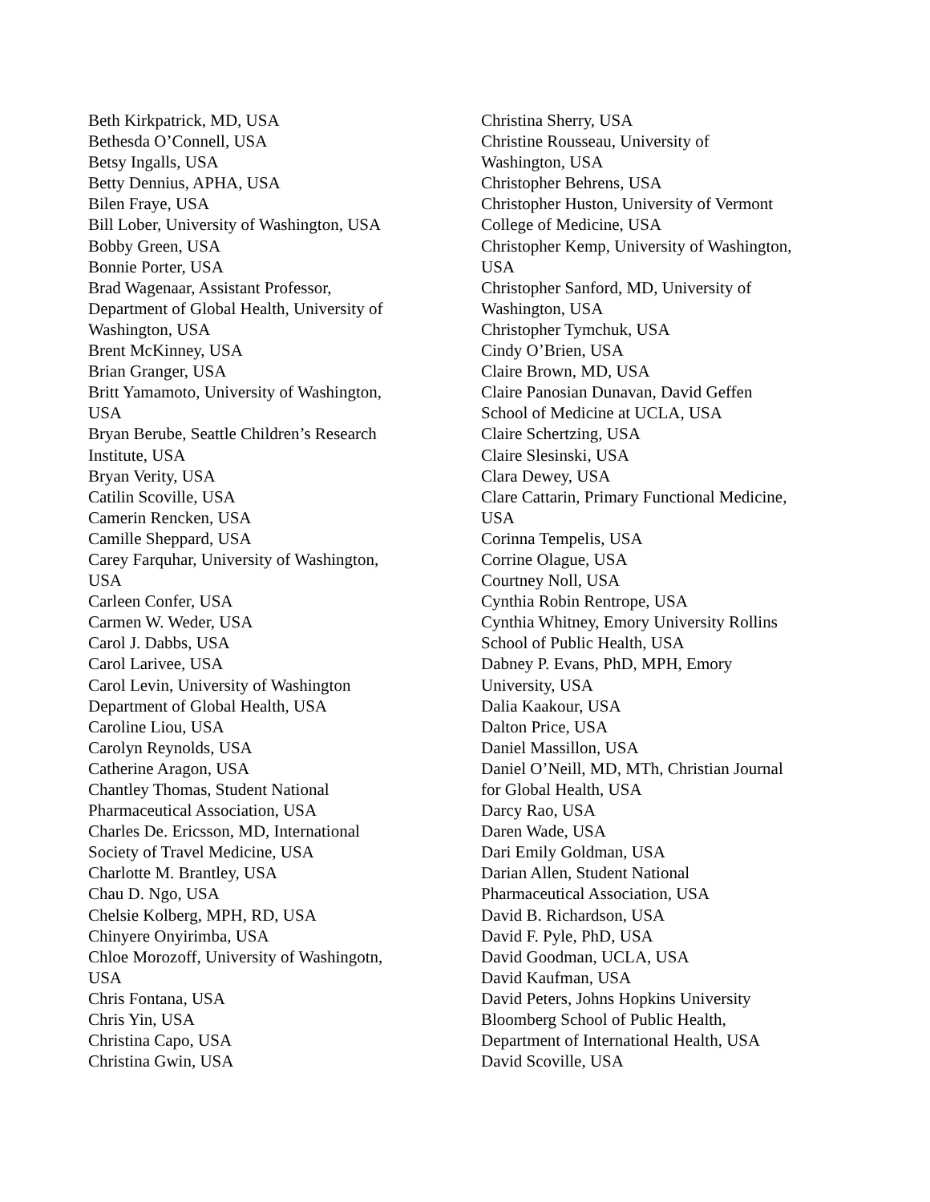Beth Kirkpatrick, MD, USA
Bethesda O’Connell, USA
Betsy Ingalls, USA
Betty Dennius, APHA, USA
Bilen Fraye, USA
Bill Lober, University of Washington, USA
Bobby Green, USA
Bonnie Porter, USA
Brad Wagenaar, Assistant Professor,
Department of Global Health, University of
Washington, USA
Brent McKinney, USA
Brian Granger, USA
Britt Yamamoto, University of Washington,
USA
Bryan Berube, Seattle Children’s Research
Institute, USA
Bryan Verity, USA
Catilin Scoville, USA
Camerin Rencken, USA
Camille Sheppard, USA
Carey Farquhar, University of Washington,
USA
Carleen Confer, USA
Carmen W. Weder, USA
Carol J. Dabbs, USA
Carol Larivee, USA
Carol Levin, University of Washington
Department of Global Health, USA
Caroline Liou, USA
Carolyn Reynolds, USA
Catherine Aragon, USA
Chantley Thomas, Student National
Pharmaceutical Association, USA
Charles De. Ericsson, MD, International
Society of Travel Medicine, USA
Charlotte M. Brantley, USA
Chau D. Ngo, USA
Chelsie Kolberg, MPH, RD, USA
Chinyere Onyirimba, USA
Chloe Morozoff, University of Washingotn,
USA
Chris Fontana, USA
Chris Yin, USA
Christina Capo, USA
Christina Gwin, USA
Christina Sherry, USA
Christine Rousseau, University of
Washington, USA
Christopher Behrens, USA
Christopher Huston, University of Vermont
College of Medicine, USA
Christopher Kemp, University of Washington,
USA
Christopher Sanford, MD, University of
Washington, USA
Christopher Tymchuk, USA
Cindy O’Brien, USA
Claire Brown, MD, USA
Claire Panosian Dunavan, David Geffen
School of Medicine at UCLA, USA
Claire Schertzing, USA
Claire Slesinski, USA
Clara Dewey, USA
Clare Cattarin, Primary Functional Medicine,
USA
Corinna Tempelis, USA
Corrine Olague, USA
Courtney Noll, USA
Cynthia Robin Rentrope, USA
Cynthia Whitney, Emory University Rollins
School of Public Health, USA
Dabney P. Evans, PhD, MPH, Emory
University, USA
Dalia Kaakour, USA
Dalton Price, USA
Daniel Massillon, USA
Daniel O’Neill, MD, MTh, Christian Journal
for Global Health, USA
Darcy Rao, USA
Daren Wade, USA
Dari Emily Goldman, USA
Darian Allen, Student National
Pharmaceutical Association, USA
David B. Richardson, USA
David F. Pyle, PhD, USA
David Goodman, UCLA, USA
David Kaufman, USA
David Peters, Johns Hopkins University
Bloomberg School of Public Health,
Department of International Health, USA
David Scoville, USA